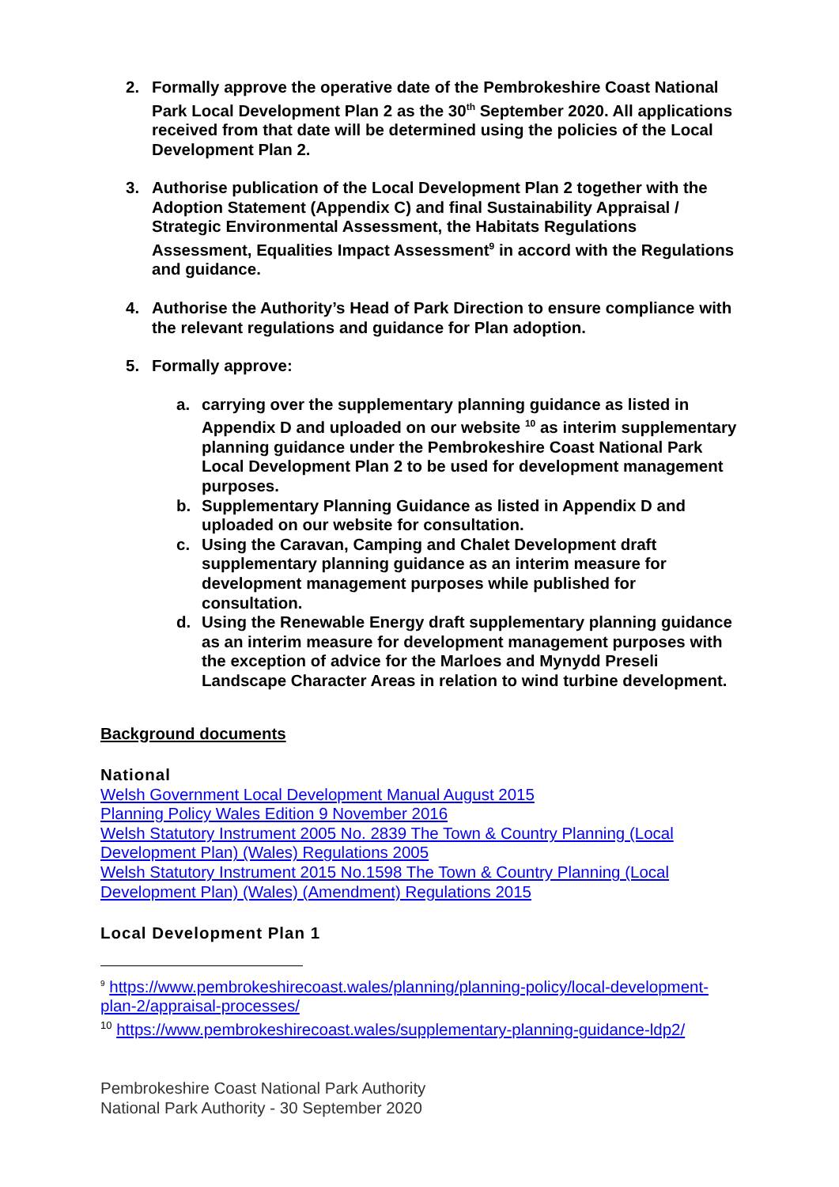2. Formally approve the operative date of the Pembrokeshire Coast National Park Local Development Plan 2 as the 30<sup>th</sup> September 2020. All applications received from that date will be determined using the policies of the Local Development Plan 2.
3. Authorise publication of the Local Development Plan 2 together with the Adoption Statement (Appendix C) and final Sustainability Appraisal / Strategic Environmental Assessment, the Habitats Regulations Assessment, Equalities Impact Assessment<sup>9</sup> in accord with the Regulations and guidance.
4. Authorise the Authority’s Head of Park Direction to ensure compliance with the relevant regulations and guidance for Plan adoption.
5. Formally approve:
a. carrying over the supplementary planning guidance as listed in Appendix D and uploaded on our website <sup>10</sup> as interim supplementary planning guidance under the Pembrokeshire Coast National Park Local Development Plan 2 to be used for development management purposes.
b. Supplementary Planning Guidance as listed in Appendix D and uploaded on our website for consultation.
c. Using the Caravan, Camping and Chalet Development draft supplementary planning guidance as an interim measure for development management purposes while published for consultation.
d. Using the Renewable Energy draft supplementary planning guidance as an interim measure for development management purposes with the exception of advice for the Marloes and Mynydd Preseli Landscape Character Areas in relation to wind turbine development.
Background documents
National
Welsh Government Local Development Manual August 2015
Planning Policy Wales Edition 9 November 2016
Welsh Statutory Instrument 2005 No. 2839 The Town & Country Planning (Local Development Plan) (Wales) Regulations 2005
Welsh Statutory Instrument 2015 No.1598 The Town & Country Planning (Local Development Plan) (Wales) (Amendment) Regulations 2015
Local Development Plan 1
<sup>9</sup> https://www.pembrokeshirecoast.wales/planning/planning-policy/local-development-plan-2/appraisal-processes/
<sup>10</sup> https://www.pembrokeshirecoast.wales/supplementary-planning-guidance-ldp2/
Pembrokeshire Coast National Park Authority
National Park Authority - 30 September 2020